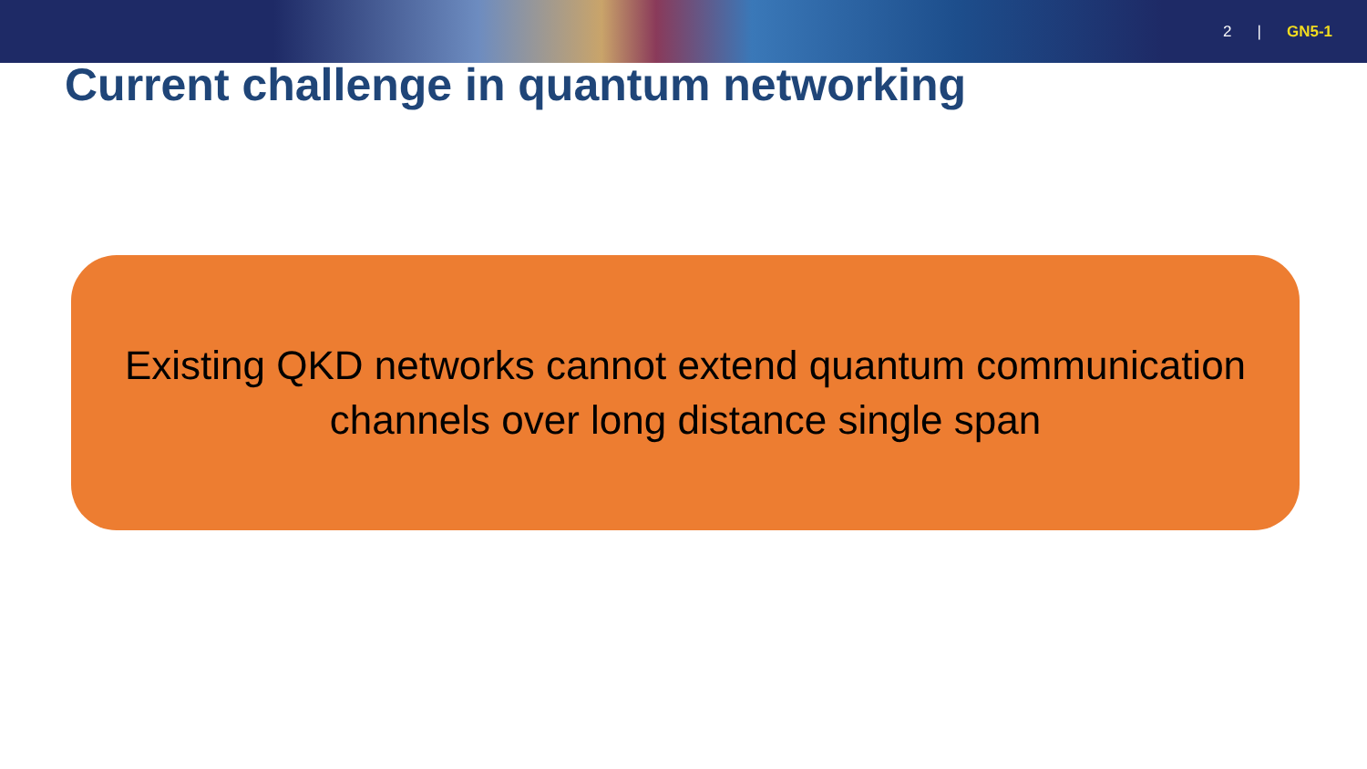2 | GN5-1
Current challenge in quantum networking
Existing QKD networks cannot extend quantum communication
channels over long distance single span